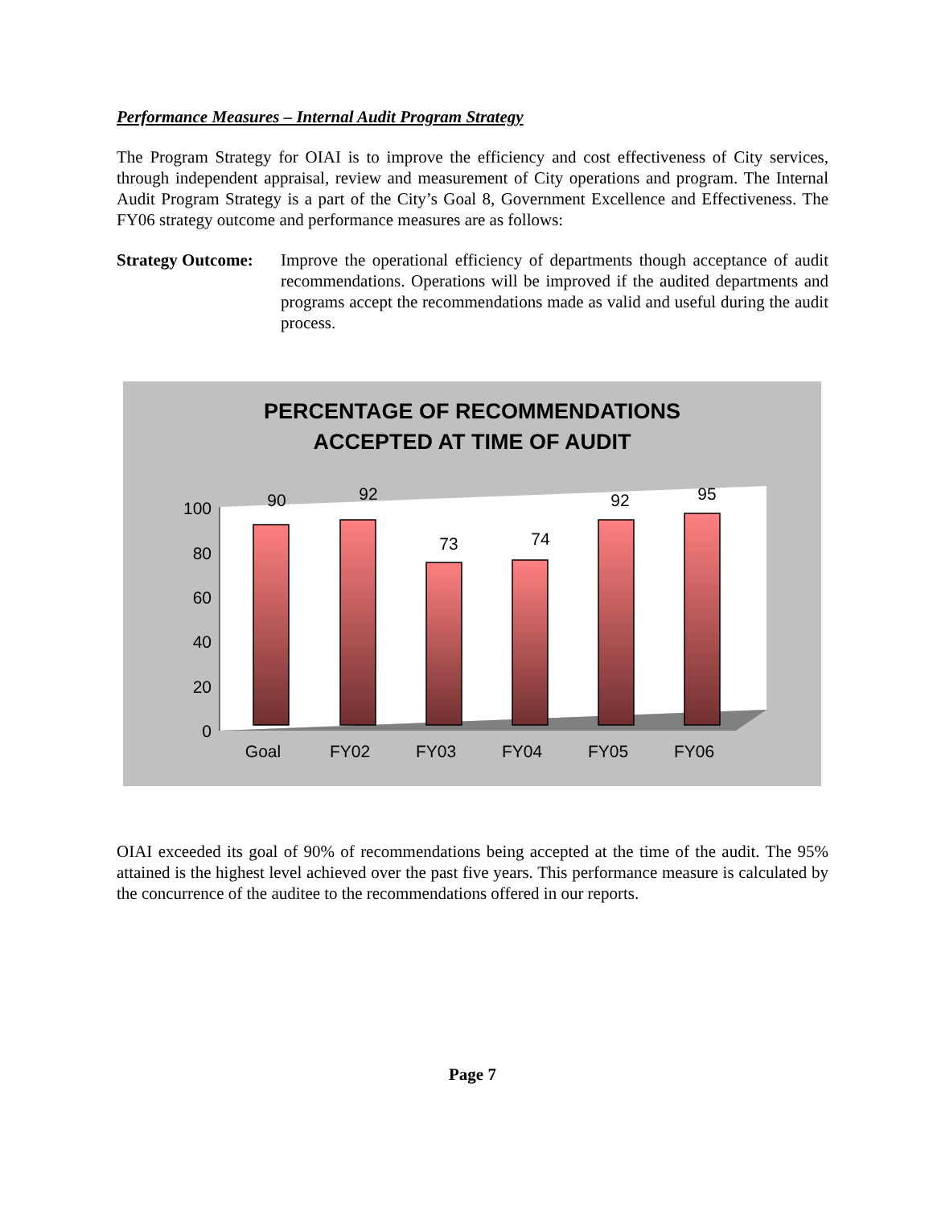Performance Measures – Internal Audit Program Strategy
The Program Strategy for OIAI is to improve the efficiency and cost effectiveness of City services, through independent appraisal, review and measurement of City operations and program. The Internal Audit Program Strategy is a part of the City’s Goal 8, Government Excellence and Effectiveness. The FY06 strategy outcome and performance measures are as follows:
Strategy Outcome:
Improve the operational efficiency of departments though acceptance of audit recommendations. Operations will be improved if the audited departments and programs accept the recommendations made as valid and useful during the audit process.
PERCENTAGE OF RECOMMENDATIONS
ACCEPTED AT TIME OF AUDIT
0
20
40
60
80
100
90
92
73
74
92
95
Goal
FY02
FY03
FY04
FY05
FY06
OIAI exceeded its goal of 90% of recommendations being accepted at the time of the audit. The 95% attained is the highest level achieved over the past five years. This performance measure is calculated by the concurrence of the auditee to the recommendations offered in our reports.
Page 7